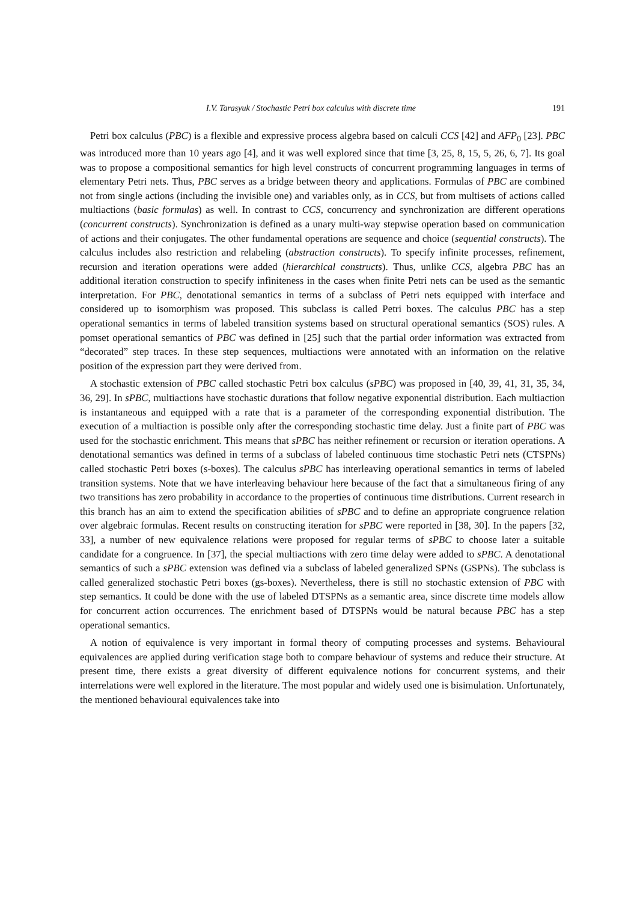I.V. Tarasyuk / Stochastic Petri box calculus with discrete time 191
Petri box calculus (PBC) is a flexible and expressive process algebra based on calculi CCS [42] and AFP<sub>0</sub> [23]. PBC was introduced more than 10 years ago [4], and it was well explored since that time [3, 25, 8, 15, 5, 26, 6, 7]. Its goal was to propose a compositional semantics for high level constructs of concurrent programming languages in terms of elementary Petri nets. Thus, PBC serves as a bridge between theory and applications. Formulas of PBC are combined not from single actions (including the invisible one) and variables only, as in CCS, but from multisets of actions called multiactions (basic formulas) as well. In contrast to CCS, concurrency and synchronization are different operations (concurrent constructs). Synchronization is defined as a unary multi-way stepwise operation based on communication of actions and their conjugates. The other fundamental operations are sequence and choice (sequential constructs). The calculus includes also restriction and relabeling (abstraction constructs). To specify infinite processes, refinement, recursion and iteration operations were added (hierarchical constructs). Thus, unlike CCS, algebra PBC has an additional iteration construction to specify infiniteness in the cases when finite Petri nets can be used as the semantic interpretation. For PBC, denotational semantics in terms of a subclass of Petri nets equipped with interface and considered up to isomorphism was proposed. This subclass is called Petri boxes. The calculus PBC has a step operational semantics in terms of labeled transition systems based on structural operational semantics (SOS) rules. A pomset operational semantics of PBC was defined in [25] such that the partial order information was extracted from “decorated” step traces. In these step sequences, multiactions were annotated with an information on the relative position of the expression part they were derived from.
A stochastic extension of PBC called stochastic Petri box calculus (sPBC) was proposed in [40, 39, 41, 31, 35, 34, 36, 29]. In sPBC, multiactions have stochastic durations that follow negative exponential distribution. Each multiaction is instantaneous and equipped with a rate that is a parameter of the corresponding exponential distribution. The execution of a multiaction is possible only after the corresponding stochastic time delay. Just a finite part of PBC was used for the stochastic enrichment. This means that sPBC has neither refinement or recursion or iteration operations. A denotational semantics was defined in terms of a subclass of labeled continuous time stochastic Petri nets (CTSPNs) called stochastic Petri boxes (s-boxes). The calculus sPBC has interleaving operational semantics in terms of labeled transition systems. Note that we have interleaving behaviour here because of the fact that a simultaneous firing of any two transitions has zero probability in accordance to the properties of continuous time distributions. Current research in this branch has an aim to extend the specification abilities of sPBC and to define an appropriate congruence relation over algebraic formulas. Recent results on constructing iteration for sPBC were reported in [38, 30]. In the papers [32, 33], a number of new equivalence relations were proposed for regular terms of sPBC to choose later a suitable candidate for a congruence. In [37], the special multiactions with zero time delay were added to sPBC. A denotational semantics of such a sPBC extension was defined via a subclass of labeled generalized SPNs (GSPNs). The subclass is called generalized stochastic Petri boxes (gs-boxes). Nevertheless, there is still no stochastic extension of PBC with step semantics. It could be done with the use of labeled DTSPNs as a semantic area, since discrete time models allow for concurrent action occurrences. The enrichment based of DTSPNs would be natural because PBC has a step operational semantics.
A notion of equivalence is very important in formal theory of computing processes and systems. Behavioural equivalences are applied during verification stage both to compare behaviour of systems and reduce their structure. At present time, there exists a great diversity of different equivalence notions for concurrent systems, and their interrelations were well explored in the literature. The most popular and widely used one is bisimulation. Unfortunately, the mentioned behavioural equivalences take into